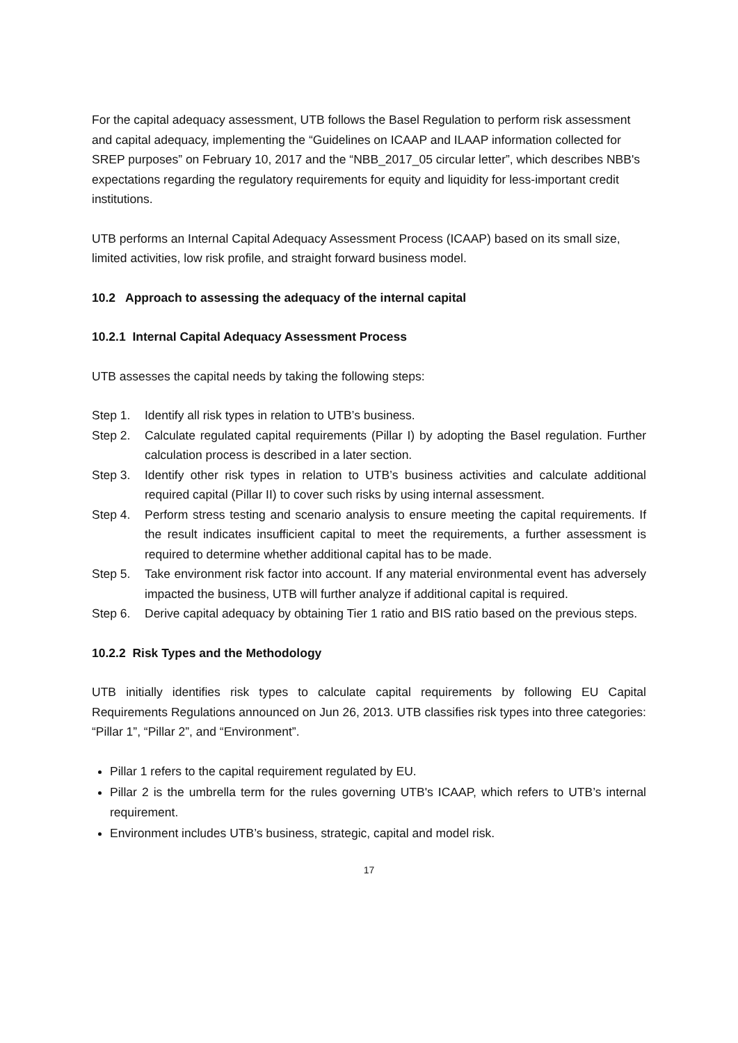For the capital adequacy assessment, UTB follows the Basel Regulation to perform risk assessment and capital adequacy, implementing the “Guidelines on ICAAP and ILAAP information collected for SREP purposes” on February 10, 2017 and the “NBB_2017_05 circular letter”, which describes NBB's expectations regarding the regulatory requirements for equity and liquidity for less-important credit institutions.
UTB performs an Internal Capital Adequacy Assessment Process (ICAAP) based on its small size, limited activities, low risk profile, and straight forward business model.
10.2 Approach to assessing the adequacy of the internal capital
10.2.1 Internal Capital Adequacy Assessment Process
UTB assesses the capital needs by taking the following steps:
Step 1. Identify all risk types in relation to UTB’s business.
Step 2. Calculate regulated capital requirements (Pillar I) by adopting the Basel regulation. Further calculation process is described in a later section.
Step 3. Identify other risk types in relation to UTB’s business activities and calculate additional required capital (Pillar II) to cover such risks by using internal assessment.
Step 4. Perform stress testing and scenario analysis to ensure meeting the capital requirements. If the result indicates insufficient capital to meet the requirements, a further assessment is required to determine whether additional capital has to be made.
Step 5. Take environment risk factor into account. If any material environmental event has adversely impacted the business, UTB will further analyze if additional capital is required.
Step 6. Derive capital adequacy by obtaining Tier 1 ratio and BIS ratio based on the previous steps.
10.2.2 Risk Types and the Methodology
UTB initially identifies risk types to calculate capital requirements by following EU Capital Requirements Regulations announced on Jun 26, 2013. UTB classifies risk types into three categories: “Pillar 1”, “Pillar 2”, and “Environment”.
Pillar 1 refers to the capital requirement regulated by EU.
Pillar 2 is the umbrella term for the rules governing UTB's ICAAP, which refers to UTB’s internal requirement.
Environment includes UTB’s business, strategic, capital and model risk.
17